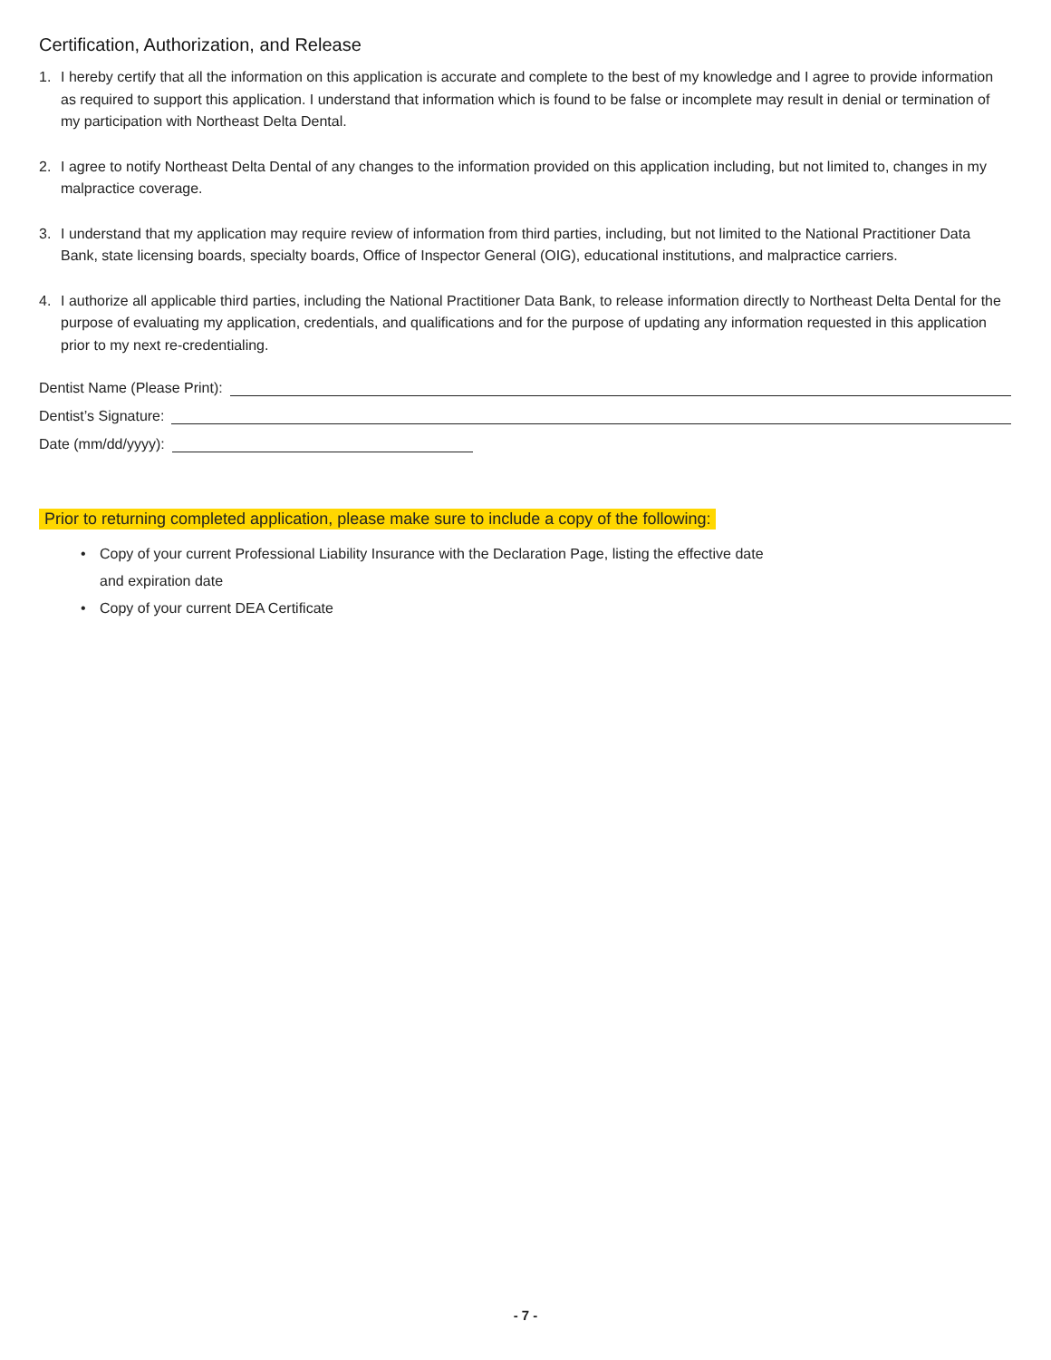Certification, Authorization, and Release
1. I hereby certify that all the information on this application is accurate and complete to the best of my knowledge and I agree to provide information as required to support this application. I understand that information which is found to be false or incomplete may result in denial or termination of my participation with Northeast Delta Dental.
2. I agree to notify Northeast Delta Dental of any changes to the information provided on this application including, but not limited to, changes in my malpractice coverage.
3. I understand that my application may require review of information from third parties, including, but not limited to the National Practitioner Data Bank, state licensing boards, specialty boards, Office of Inspector General (OIG), educational institutions, and malpractice carriers.
4. I authorize all applicable third parties, including the National Practitioner Data Bank, to release information directly to Northeast Delta Dental for the purpose of evaluating my application, credentials, and qualifications and for the purpose of updating any information requested in this application prior to my next re-credentialing.
Dentist Name (Please Print):
Dentist’s Signature:
Date (mm/dd/yyyy):
Prior to returning completed application, please make sure to include a copy of the following:
• Copy of your current Professional Liability Insurance with the Declaration Page, listing the effective date
and expiration date
• Copy of your current DEA Certificate
- 7 -